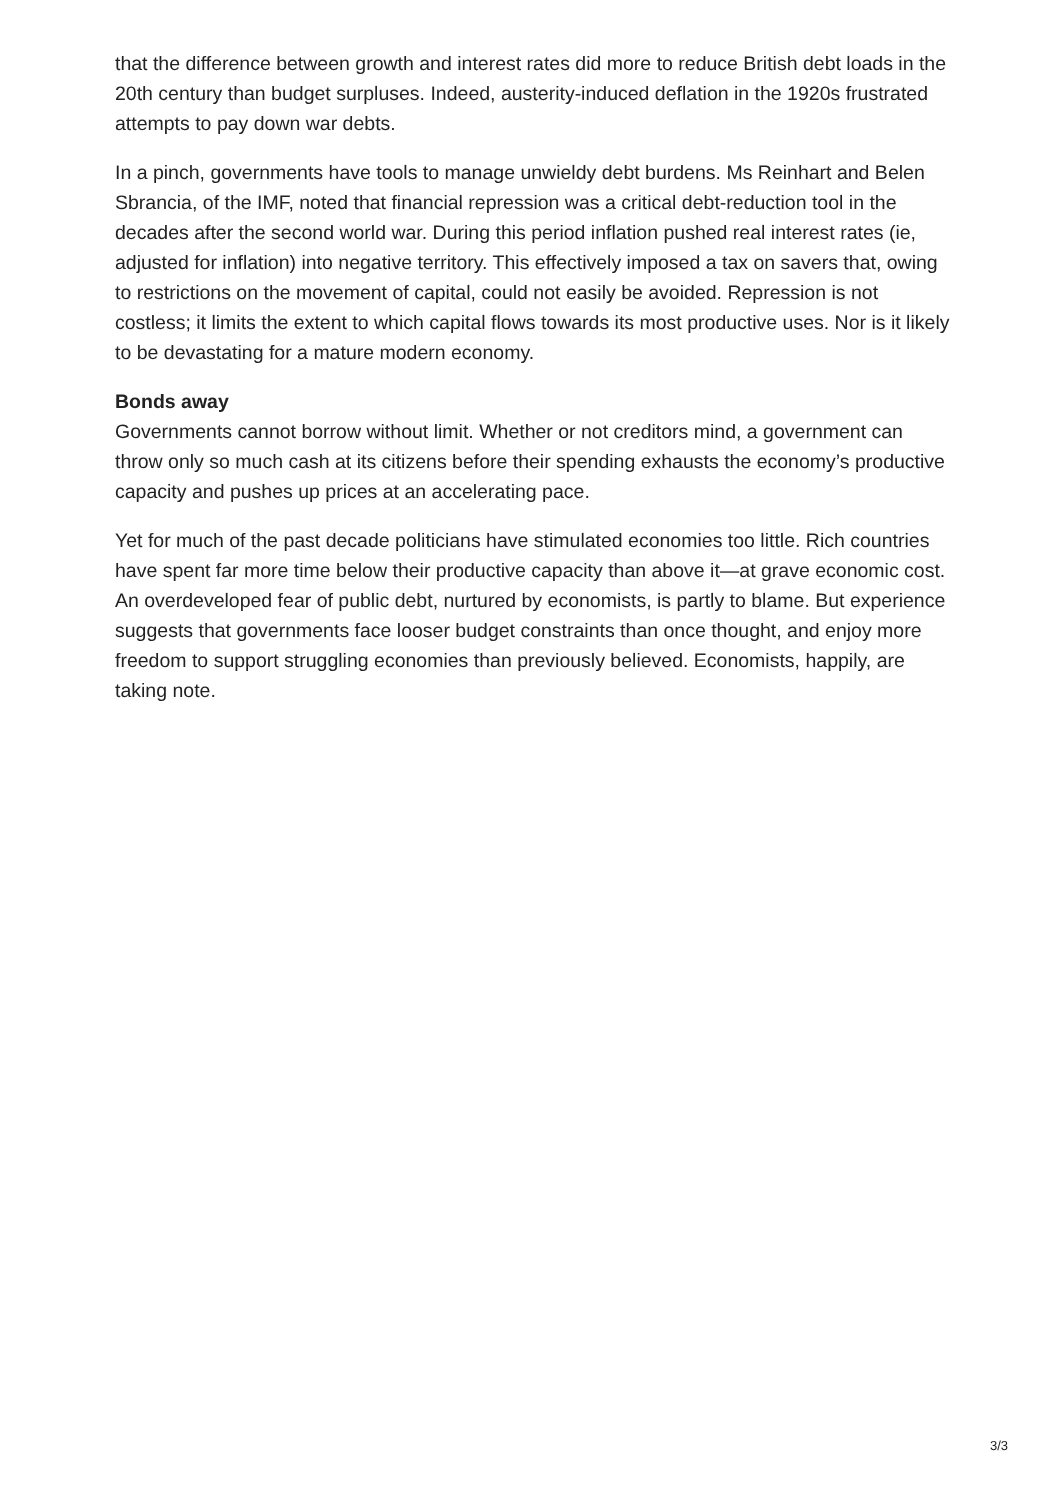that the difference between growth and interest rates did more to reduce British debt loads in the 20th century than budget surpluses. Indeed, austerity-induced deflation in the 1920s frustrated attempts to pay down war debts.
In a pinch, governments have tools to manage unwieldy debt burdens. Ms Reinhart and Belen Sbrancia, of the IMF, noted that financial repression was a critical debt-reduction tool in the decades after the second world war. During this period inflation pushed real interest rates (ie, adjusted for inflation) into negative territory. This effectively imposed a tax on savers that, owing to restrictions on the movement of capital, could not easily be avoided. Repression is not costless; it limits the extent to which capital flows towards its most productive uses. Nor is it likely to be devastating for a mature modern economy.
Bonds away
Governments cannot borrow without limit. Whether or not creditors mind, a government can throw only so much cash at its citizens before their spending exhausts the economy’s productive capacity and pushes up prices at an accelerating pace.
Yet for much of the past decade politicians have stimulated economies too little. Rich countries have spent far more time below their productive capacity than above it—at grave economic cost. An overdeveloped fear of public debt, nurtured by economists, is partly to blame. But experience suggests that governments face looser budget constraints than once thought, and enjoy more freedom to support struggling economies than previously believed. Economists, happily, are taking note.
3/3